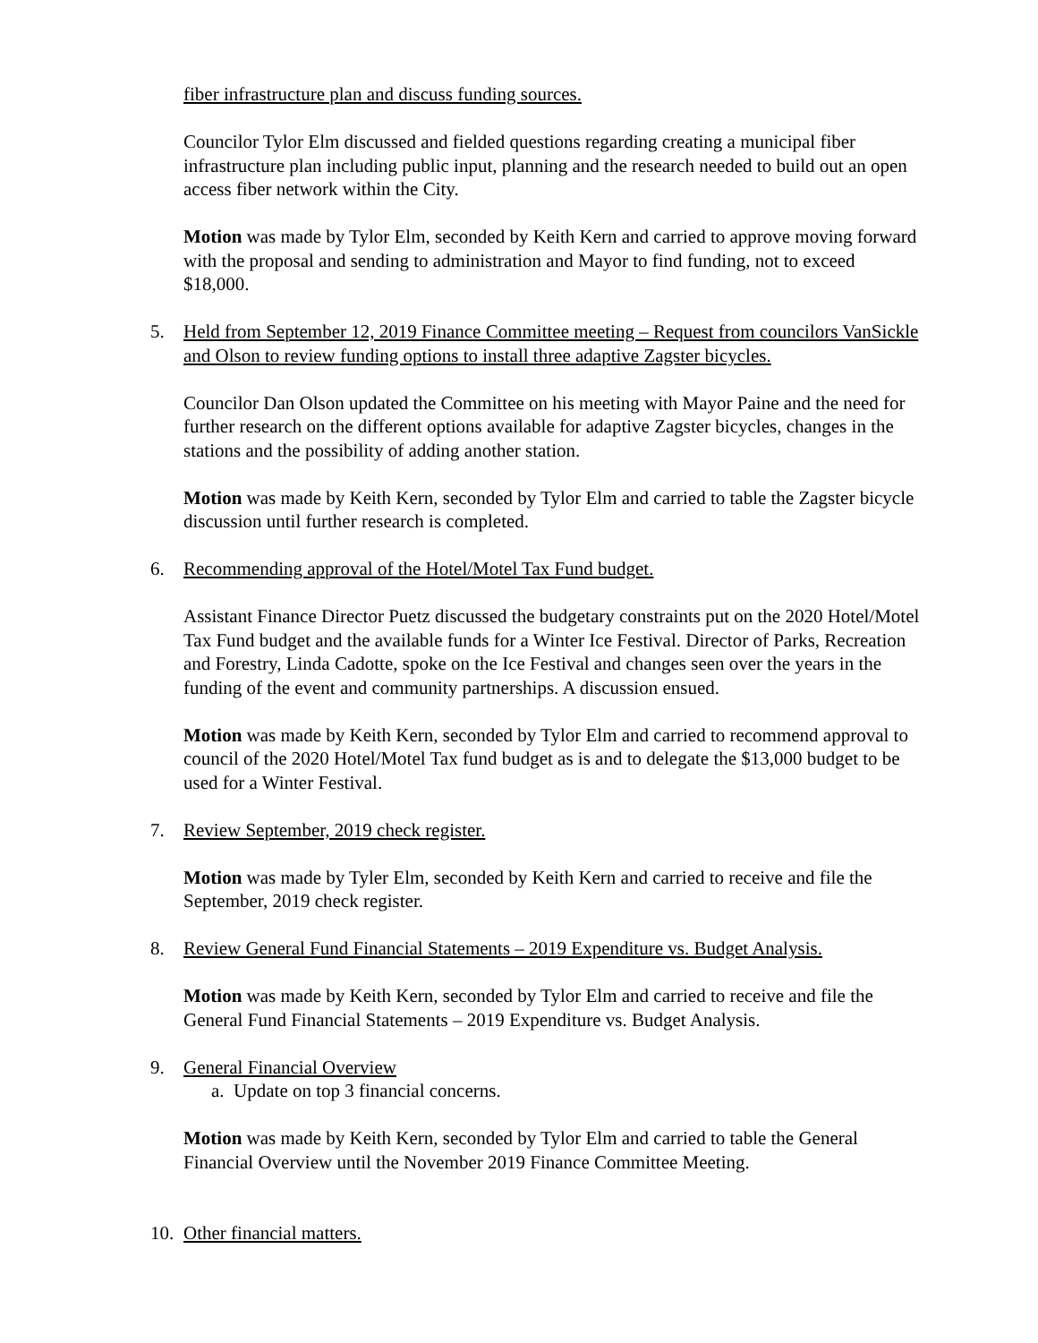fiber infrastructure plan and discuss funding sources.
Councilor Tylor Elm discussed and fielded questions regarding creating a municipal fiber infrastructure plan including public input, planning and the research needed to build out an open access fiber network within the City.
Motion was made by Tylor Elm, seconded by Keith Kern and carried to approve moving forward with the proposal and sending to administration and Mayor to find funding, not to exceed $18,000.
5. Held from September 12, 2019 Finance Committee meeting – Request from councilors VanSickle and Olson to review funding options to install three adaptive Zagster bicycles.
Councilor Dan Olson updated the Committee on his meeting with Mayor Paine and the need for further research on the different options available for adaptive Zagster bicycles, changes in the stations and the possibility of adding another station.
Motion was made by Keith Kern, seconded by Tylor Elm and carried to table the Zagster bicycle discussion until further research is completed.
6. Recommending approval of the Hotel/Motel Tax Fund budget.
Assistant Finance Director Puetz discussed the budgetary constraints put on the 2020 Hotel/Motel Tax Fund budget and the available funds for a Winter Ice Festival. Director of Parks, Recreation and Forestry, Linda Cadotte, spoke on the Ice Festival and changes seen over the years in the funding of the event and community partnerships. A discussion ensued.
Motion was made by Keith Kern, seconded by Tylor Elm and carried to recommend approval to council of the 2020 Hotel/Motel Tax fund budget as is and to delegate the $13,000 budget to be used for a Winter Festival.
7. Review September, 2019 check register.
Motion was made by Tyler Elm, seconded by Keith Kern and carried to receive and file the September, 2019 check register.
8. Review General Fund Financial Statements – 2019 Expenditure vs. Budget Analysis.
Motion was made by Keith Kern, seconded by Tylor Elm and carried to receive and file the General Fund Financial Statements – 2019 Expenditure vs. Budget Analysis.
9. General Financial Overview
a. Update on top 3 financial concerns.
Motion was made by Keith Kern, seconded by Tylor Elm and carried to table the General Financial Overview until the November 2019 Finance Committee Meeting.
10. Other financial matters.